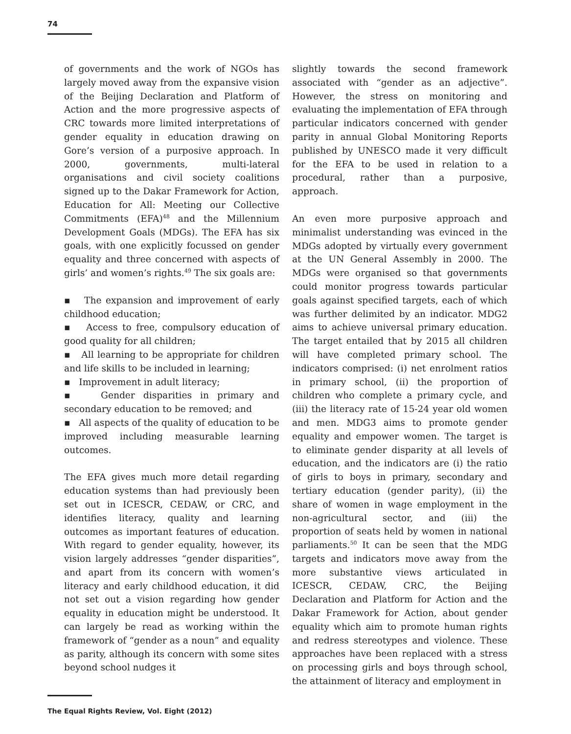74
of governments and the work of NGOs has largely moved away from the expansive vision of the Beijing Declaration and Platform of Action and the more progressive aspects of CRC towards more limited interpretations of gender equality in education drawing on Gore’s version of a purposive approach. In 2000, governments, multi-lateral organisations and civil society coalitions signed up to the Dakar Framework for Action, Education for All: Meeting our Collective Commitments (EFA)<sup>48</sup> and the Millennium Development Goals (MDGs). The EFA has six goals, with one explicitly focussed on gender equality and three concerned with aspects of girls’ and women’s rights.<sup>49</sup> The six goals are:
▪ The expansion and improvement of early childhood education;
▪ Access to free, compulsory education of good quality for all children;
▪ All learning to be appropriate for children and life skills to be included in learning;
▪ Improvement in adult literacy;
▪ Gender disparities in primary and secondary education to be removed; and
▪ All aspects of the quality of education to be improved including measurable learning outcomes.
The EFA gives much more detail regarding education systems than had previously been set out in ICESCR, CEDAW, or CRC, and identifies literacy, quality and learning outcomes as important features of education. With regard to gender equality, however, its vision largely addresses “gender disparities”, and apart from its concern with women’s literacy and early childhood education, it did not set out a vision regarding how gender equality in education might be understood. It can largely be read as working within the framework of “gender as a noun” and equality as parity, although its concern with some sites beyond school nudges it
slightly towards the second framework associated with “gender as an adjective”. However, the stress on monitoring and evaluating the implementation of EFA through particular indicators concerned with gender parity in annual Global Monitoring Reports published by UNESCO made it very difficult for the EFA to be used in relation to a procedural, rather than a purposive, approach.
An even more purposive approach and minimalist understanding was evinced in the MDGs adopted by virtually every government at the UN General Assembly in 2000. The MDGs were organised so that governments could monitor progress towards particular goals against specified targets, each of which was further delimited by an indicator. MDG2 aims to achieve universal primary education. The target entailed that by 2015 all children will have completed primary school. The indicators comprised: (i) net enrolment ratios in primary school, (ii) the proportion of children who complete a primary cycle, and (iii) the literacy rate of 15-24 year old women and men. MDG3 aims to promote gender equality and empower women. The target is to eliminate gender disparity at all levels of education, and the indicators are (i) the ratio of girls to boys in primary, secondary and tertiary education (gender parity), (ii) the share of women in wage employment in the non-agricultural sector, and (iii) the proportion of seats held by women in national parliaments.<sup>50</sup> It can be seen that the MDG targets and indicators move away from the more substantive views articulated in ICESCR, CEDAW, CRC, the Beijing Declaration and Platform for Action and the Dakar Framework for Action, about gender equality which aim to promote human rights and redress stereotypes and violence. These approaches have been replaced with a stress on processing girls and boys through school, the attainment of literacy and employment in
The Equal Rights Review, Vol. Eight (2012)